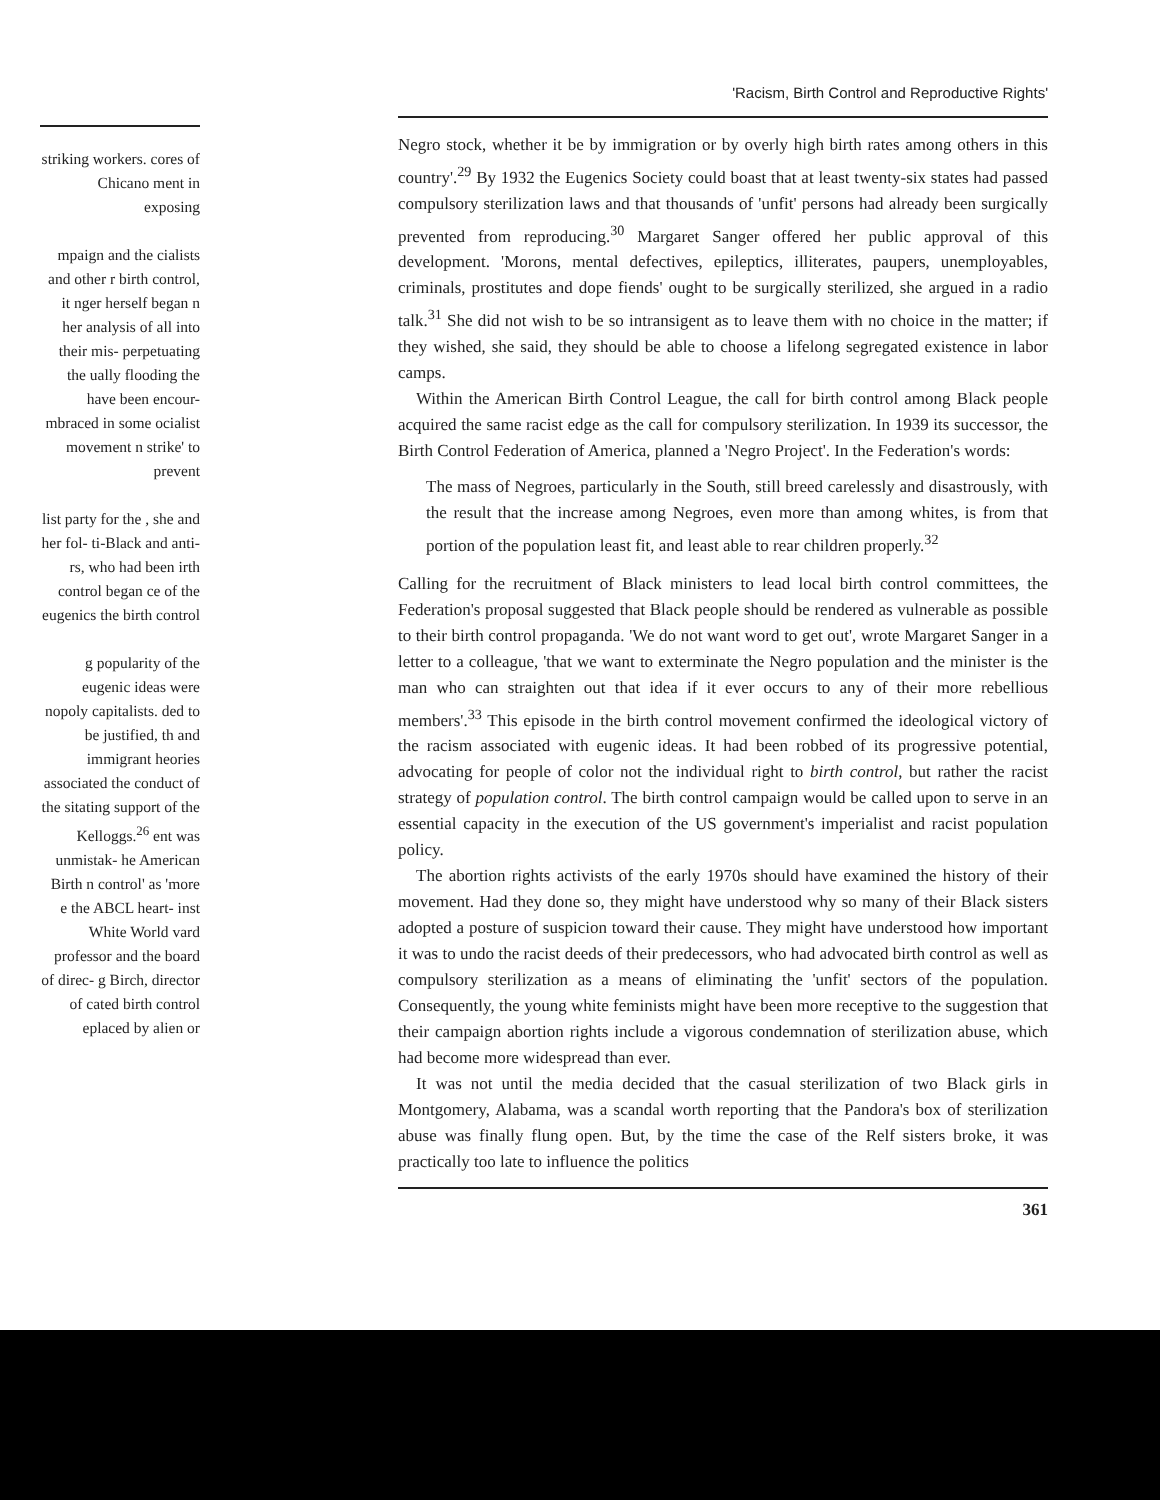striking workers. cores of Chicano ment in exposing
mpaign and the cialists and other r birth control, it nger herself began n her analysis of all into their mis- perpetuating the ually flooding the have been encour- mbraced in some ocialist movement n strike' to prevent
list party for the , she and her fol- ti-Black and anti- rs, who had been irth control began ce of the eugenics the birth control
g popularity of the eugenic ideas were nopoly capitalists. ded to be justified, th and immigrant heories associated the conduct of the sitating support of the Kelloggs.<sup>26</sup> ent was unmistak- he American Birth n control' as 'more e the ABCL heart- inst White World vard professor and the board of direc- g Birch, director of cated birth control eplaced by alien or
'Racism, Birth Control and Reproductive Rights'
Negro stock, whether it be by immigration or by overly high birth rates among others in this country'.<sup>29</sup> By 1932 the Eugenics Society could boast that at least twenty-six states had passed compulsory sterilization laws and that thousands of 'unfit' persons had already been surgically prevented from reproducing.<sup>30</sup> Margaret Sanger offered her public approval of this development. 'Morons, mental defectives, epileptics, illiterates, paupers, unemployables, criminals, prostitutes and dope fiends' ought to be surgically sterilized, she argued in a radio talk.<sup>31</sup> She did not wish to be so intransigent as to leave them with no choice in the matter; if they wished, she said, they should be able to choose a lifelong segregated existence in labor camps.
Within the American Birth Control League, the call for birth control among Black people acquired the same racist edge as the call for compulsory sterilization. In 1939 its successor, the Birth Control Federation of America, planned a 'Negro Project'. In the Federation's words:
The mass of Negroes, particularly in the South, still breed carelessly and disastrously, with the result that the increase among Negroes, even more than among whites, is from that portion of the population least fit, and least able to rear children properly.<sup>32</sup>
Calling for the recruitment of Black ministers to lead local birth control committees, the Federation's proposal suggested that Black people should be rendered as vulnerable as possible to their birth control propaganda. 'We do not want word to get out', wrote Margaret Sanger in a letter to a colleague, 'that we want to exterminate the Negro population and the minister is the man who can straighten out that idea if it ever occurs to any of their more rebellious members'.<sup>33</sup> This episode in the birth control movement confirmed the ideological victory of the racism associated with eugenic ideas. It had been robbed of its progressive potential, advocating for people of color not the individual right to birth control, but rather the racist strategy of population control. The birth control campaign would be called upon to serve in an essential capacity in the execution of the US government's imperialist and racist population policy.
The abortion rights activists of the early 1970s should have examined the history of their movement. Had they done so, they might have understood why so many of their Black sisters adopted a posture of suspicion toward their cause. They might have understood how important it was to undo the racist deeds of their predecessors, who had advocated birth control as well as compulsory sterilization as a means of eliminating the 'unfit' sectors of the population. Consequently, the young white feminists might have been more receptive to the suggestion that their campaign abortion rights include a vigorous condemnation of sterilization abuse, which had become more widespread than ever.
It was not until the media decided that the casual sterilization of two Black girls in Montgomery, Alabama, was a scandal worth reporting that the Pandora's box of sterilization abuse was finally flung open. But, by the time the case of the Relf sisters broke, it was practically too late to influence the politics
361